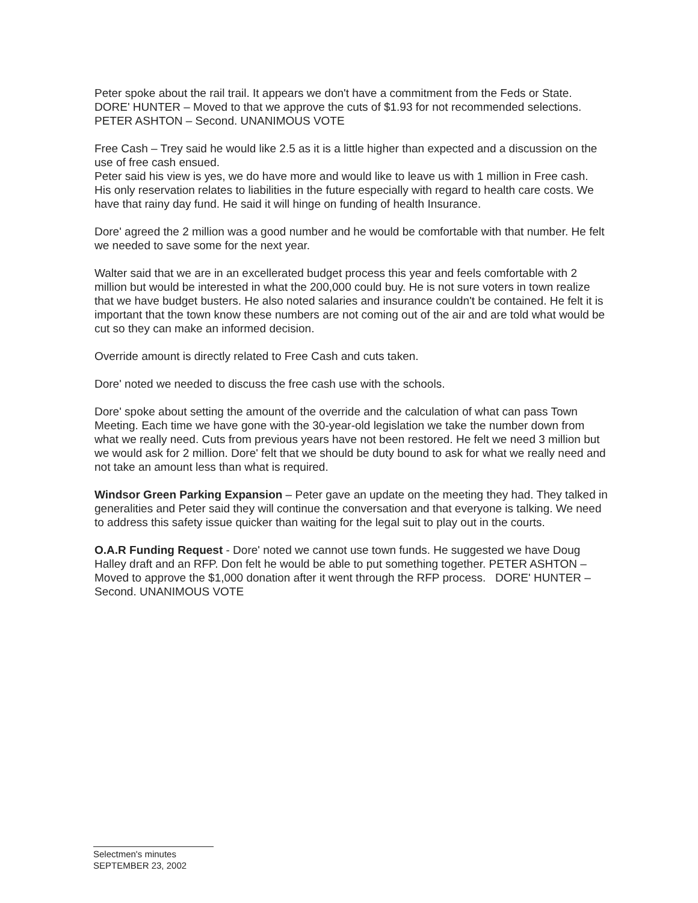Peter spoke about the rail trail. It appears we don't have a commitment from the Feds or State. DORE' HUNTER – Moved to that we approve the cuts of $1.93 for not recommended selections. PETER ASHTON – Second. UNANIMOUS VOTE
Free Cash – Trey said he would like 2.5 as it is a little higher than expected and a discussion on the use of free cash ensued.
Peter said his view is yes, we do have more and would like to leave us with 1 million in Free cash. His only reservation relates to liabilities in the future especially with regard to health care costs. We have that rainy day fund. He said it will hinge on funding of health Insurance.
Dore' agreed the 2 million was a good number and he would be comfortable with that number. He felt we needed to save some for the next year.
Walter said that we are in an excellerated budget process this year and feels comfortable with 2 million but would be interested in what the 200,000 could buy. He is not sure voters in town realize that we have budget busters. He also noted salaries and insurance couldn't be contained. He felt it is important that the town know these numbers are not coming out of the air and are told what would be cut so they can make an informed decision.
Override amount is directly related to Free Cash and cuts taken.
Dore' noted we needed to discuss the free cash use with the schools.
Dore' spoke about setting the amount of the override and the calculation of what can pass Town Meeting. Each time we have gone with the 30-year-old legislation we take the number down from what we really need. Cuts from previous years have not been restored. He felt we need 3 million but we would ask for 2 million. Dore' felt that we should be duty bound to ask for what we really need and not take an amount less than what is required.
Windsor Green Parking Expansion – Peter gave an update on the meeting they had. They talked in generalities and Peter said they will continue the conversation and that everyone is talking. We need to address this safety issue quicker than waiting for the legal suit to play out in the courts.
O.A.R Funding Request - Dore' noted we cannot use town funds. He suggested we have Doug Halley draft and an RFP. Don felt he would be able to put something together. PETER ASHTON – Moved to approve the $1,000 donation after it went through the RFP process. DORE' HUNTER – Second. UNANIMOUS VOTE
Selectmen's minutes
SEPTEMBER 23, 2002